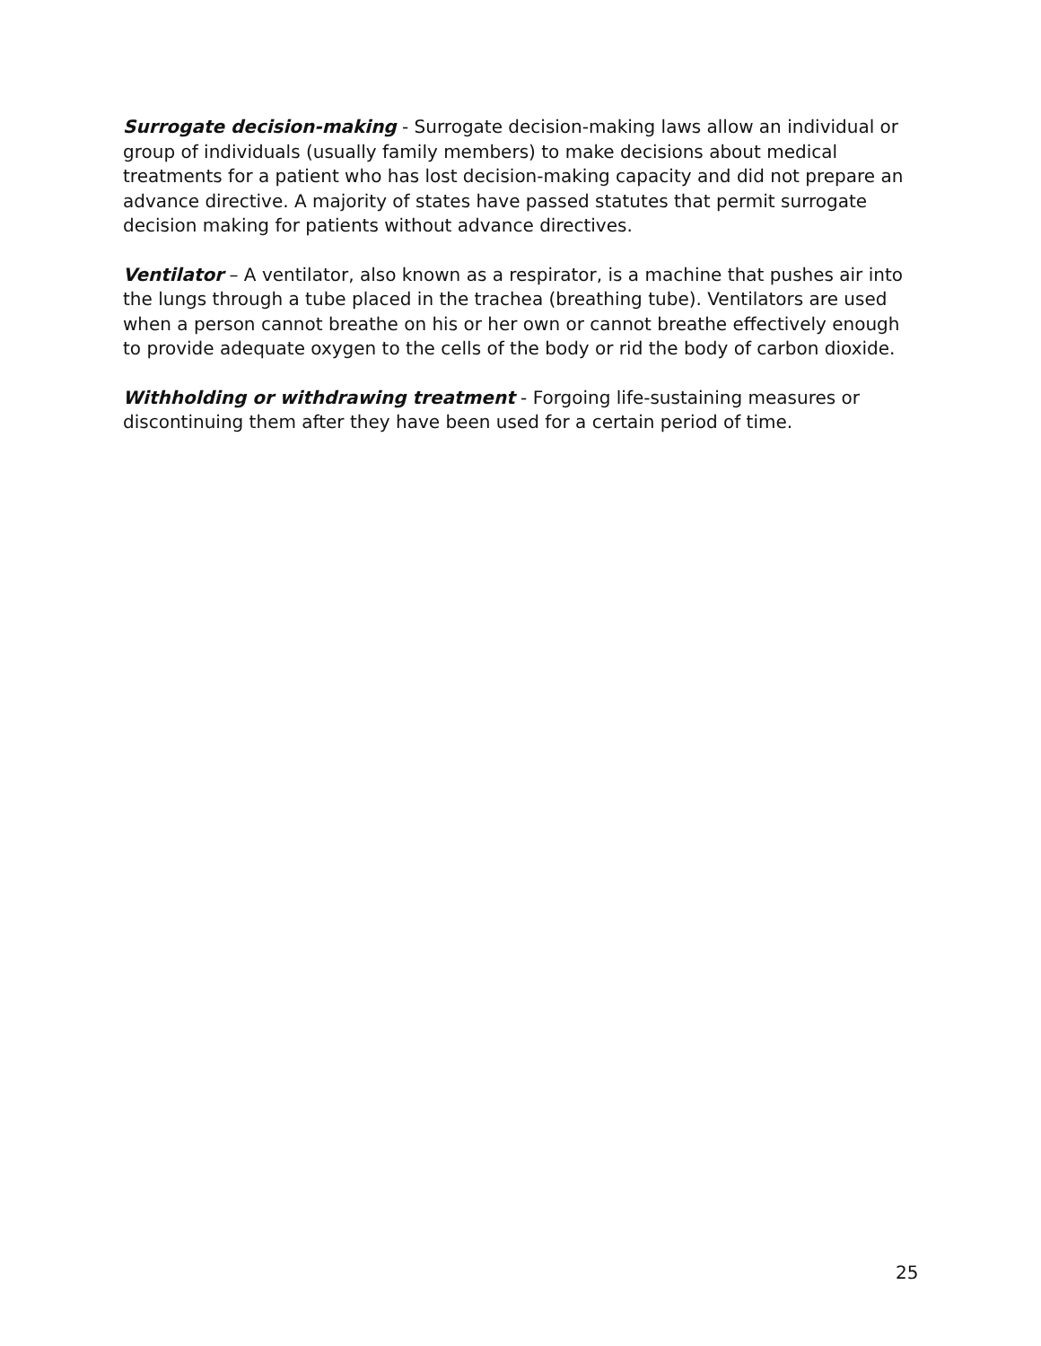Surrogate decision-making - Surrogate decision-making laws allow an individual or group of individuals (usually family members) to make decisions about medical treatments for a patient who has lost decision-making capacity and did not prepare an advance directive. A majority of states have passed statutes that permit surrogate decision making for patients without advance directives.
Ventilator – A ventilator, also known as a respirator, is a machine that pushes air into the lungs through a tube placed in the trachea (breathing tube). Ventilators are used when a person cannot breathe on his or her own or cannot breathe effectively enough to provide adequate oxygen to the cells of the body or rid the body of carbon dioxide.
Withholding or withdrawing treatment - Forgoing life-sustaining measures or discontinuing them after they have been used for a certain period of time.
25